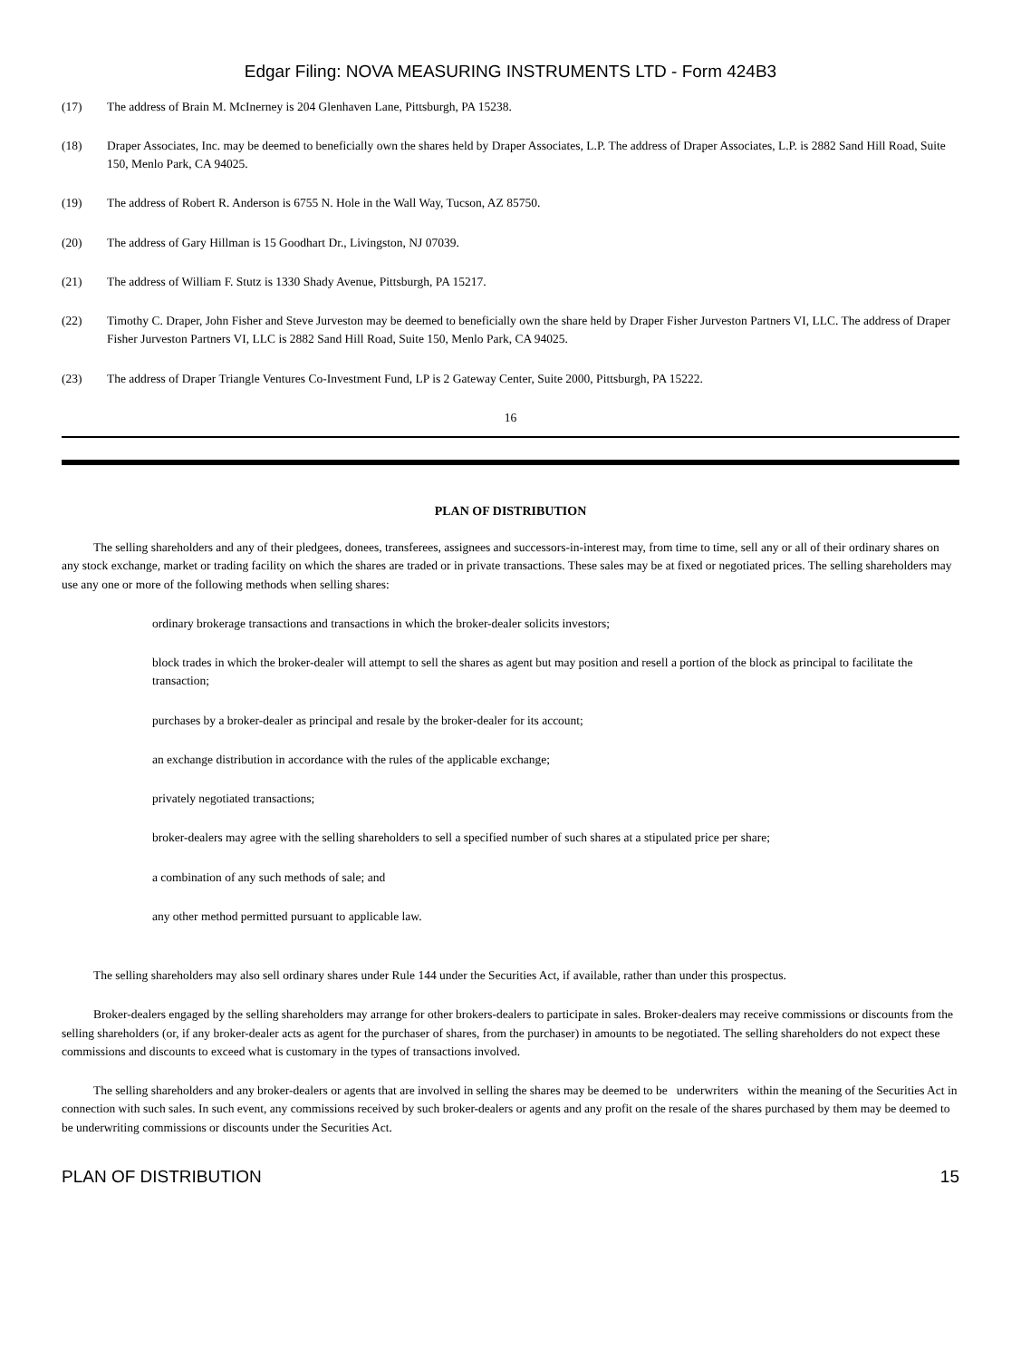Edgar Filing: NOVA MEASURING INSTRUMENTS LTD - Form 424B3
(17) The address of Brain M. McInerney is 204 Glenhaven Lane, Pittsburgh, PA 15238.
(18) Draper Associates, Inc. may be deemed to beneficially own the shares held by Draper Associates, L.P. The address of Draper Associates, L.P. is 2882 Sand Hill Road, Suite 150, Menlo Park, CA 94025.
(19) The address of Robert R. Anderson is 6755 N. Hole in the Wall Way, Tucson, AZ 85750.
(20) The address of Gary Hillman is 15 Goodhart Dr., Livingston, NJ 07039.
(21) The address of William F. Stutz is 1330 Shady Avenue, Pittsburgh, PA 15217.
(22) Timothy C. Draper, John Fisher and Steve Jurveston may be deemed to beneficially own the share held by Draper Fisher Jurveston Partners VI, LLC. The address of Draper Fisher Jurveston Partners VI, LLC is 2882 Sand Hill Road, Suite 150, Menlo Park, CA 94025.
(23) The address of Draper Triangle Ventures Co-Investment Fund, LP is 2 Gateway Center, Suite 2000, Pittsburgh, PA 15222.
16
PLAN OF DISTRIBUTION
The selling shareholders and any of their pledgees, donees, transferees, assignees and successors-in-interest may, from time to time, sell any or all of their ordinary shares on any stock exchange, market or trading facility on which the shares are traded or in private transactions. These sales may be at fixed or negotiated prices. The selling shareholders may use any one or more of the following methods when selling shares:
ordinary brokerage transactions and transactions in which the broker-dealer solicits investors;
block trades in which the broker-dealer will attempt to sell the shares as agent but may position and resell a portion of the block as principal to facilitate the transaction;
purchases by a broker-dealer as principal and resale by the broker-dealer for its account;
an exchange distribution in accordance with the rules of the applicable exchange;
privately negotiated transactions;
broker-dealers may agree with the selling shareholders to sell a specified number of such shares at a stipulated price per share;
a combination of any such methods of sale; and
any other method permitted pursuant to applicable law.
The selling shareholders may also sell ordinary shares under Rule 144 under the Securities Act, if available, rather than under this prospectus.
Broker-dealers engaged by the selling shareholders may arrange for other brokers-dealers to participate in sales. Broker-dealers may receive commissions or discounts from the selling shareholders (or, if any broker-dealer acts as agent for the purchaser of shares, from the purchaser) in amounts to be negotiated. The selling shareholders do not expect these commissions and discounts to exceed what is customary in the types of transactions involved.
The selling shareholders and any broker-dealers or agents that are involved in selling the shares may be deemed to be underwriters within the meaning of the Securities Act in connection with such sales. In such event, any commissions received by such broker-dealers or agents and any profit on the resale of the shares purchased by them may be deemed to be underwriting commissions or discounts under the Securities Act.
PLAN OF DISTRIBUTION 15